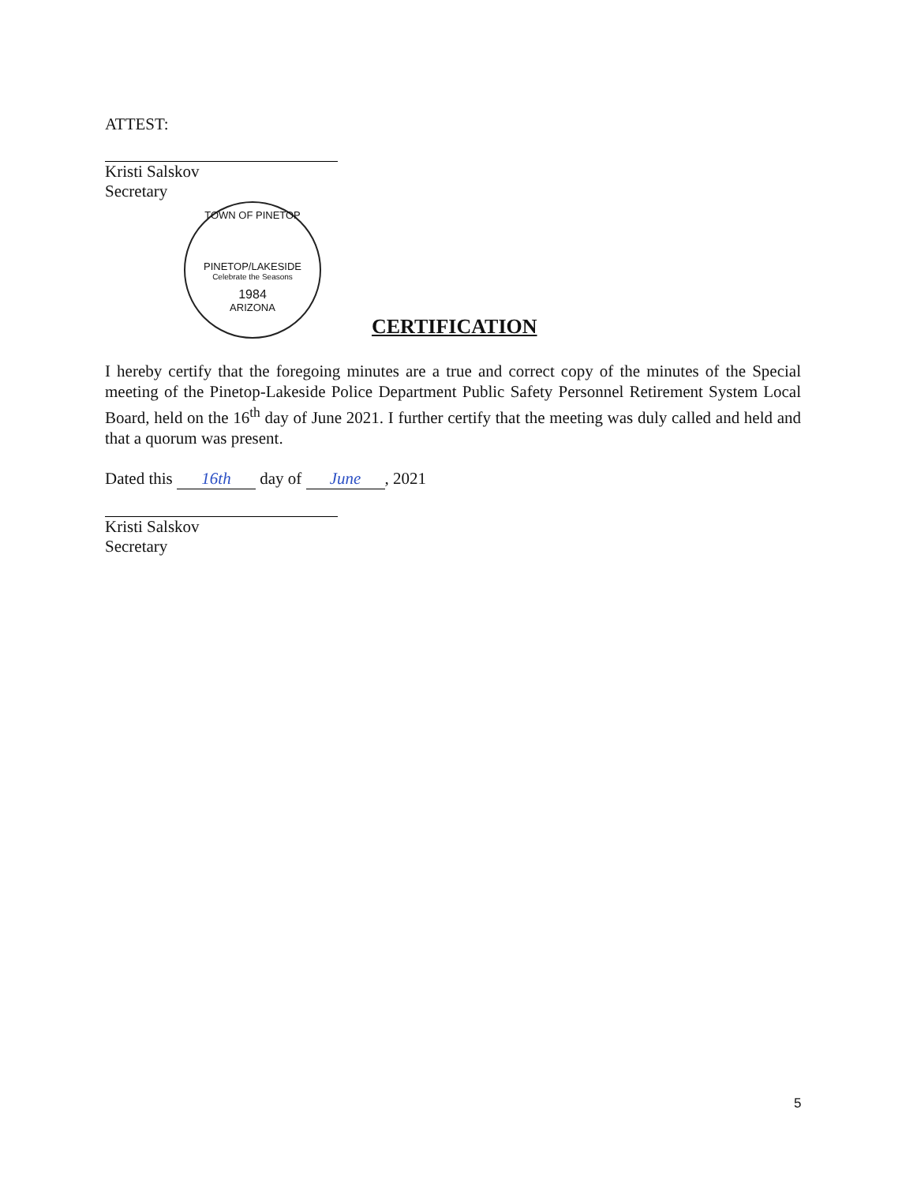ATTEST:
Kristi Salskov
Secretary
TOWN OF PINETOP
PINETOP/LAKESIDE
Celebrate the Seasons
1984
ARIZONA
CERTIFICATION
I hereby certify that the foregoing minutes are a true and correct copy of the minutes of the Special meeting of the Pinetop-Lakeside Police Department Public Safety Personnel Retirement System Local Board, held on the 16<sup>th</sup> day of June 2021. I further certify that the meeting was duly called and held and that a quorum was present.
Dated this 16th day of June, 2021
Kristi Salskov
Secretary
5